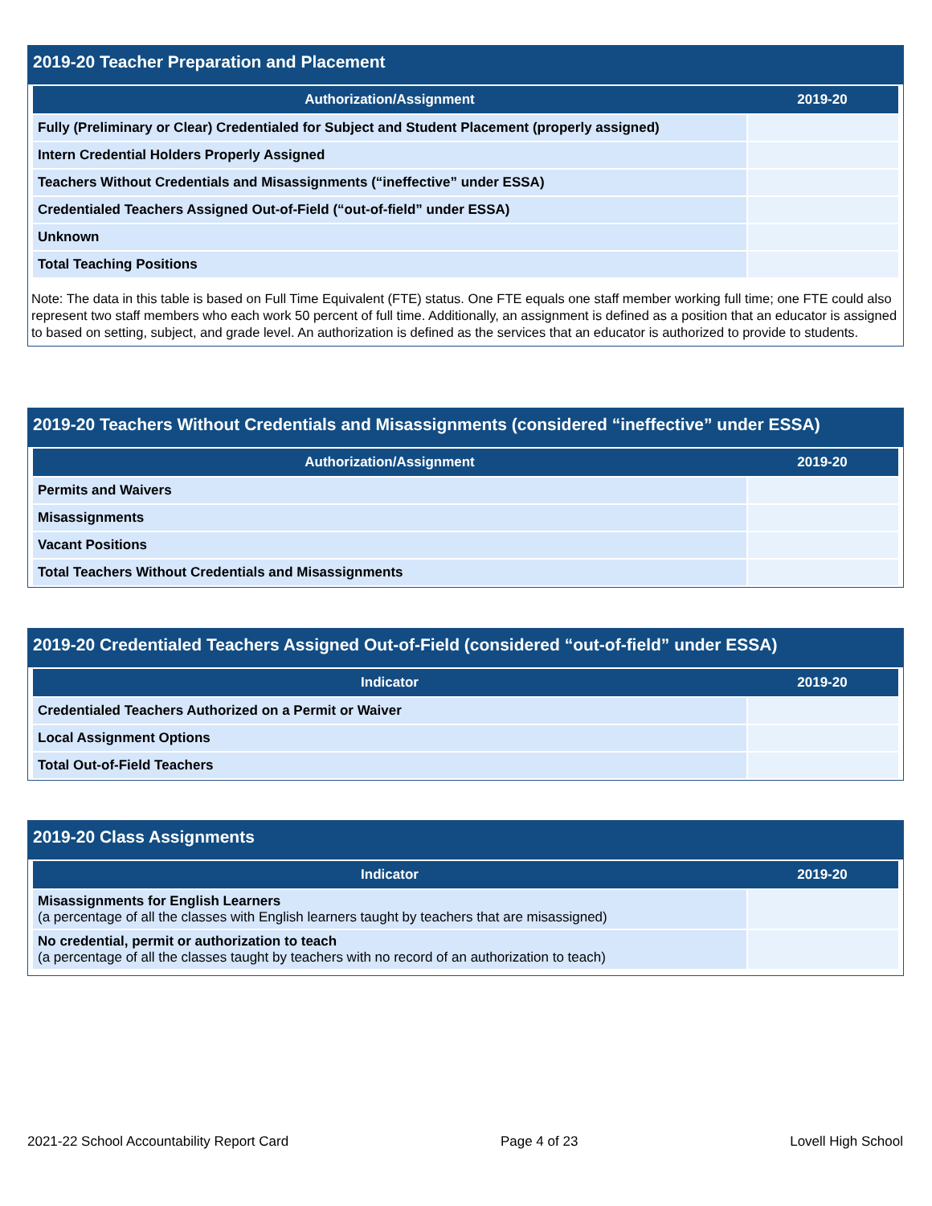2019-20 Teacher Preparation and Placement
| Authorization/Assignment | 2019-20 |
| --- | --- |
| Fully (Preliminary or Clear) Credentialed for Subject and Student Placement (properly assigned) | |
| Intern Credential Holders Properly Assigned | |
| Teachers Without Credentials and Misassignments (“ineffective” under ESSA) | |
| Credentialed Teachers Assigned Out-of-Field (“out-of-field” under ESSA) | |
| Unknown | |
| Total Teaching Positions | |
Note: The data in this table is based on Full Time Equivalent (FTE) status. One FTE equals one staff member working full time; one FTE could also represent two staff members who each work 50 percent of full time. Additionally, an assignment is defined as a position that an educator is assigned to based on setting, subject, and grade level. An authorization is defined as the services that an educator is authorized to provide to students.
2019-20 Teachers Without Credentials and Misassignments (considered “ineffective” under ESSA)
| Authorization/Assignment | 2019-20 |
| --- | --- |
| Permits and Waivers | |
| Misassignments | |
| Vacant Positions | |
| Total Teachers Without Credentials and Misassignments | |
2019-20 Credentialed Teachers Assigned Out-of-Field (considered “out-of-field” under ESSA)
| Indicator | 2019-20 |
| --- | --- |
| Credentialed Teachers Authorized on a Permit or Waiver | |
| Local Assignment Options | |
| Total Out-of-Field Teachers | |
2019-20 Class Assignments
| Indicator | 2019-20 |
| --- | --- |
| Misassignments for English Learners (a percentage of all the classes with English learners taught by teachers that are misassigned) | |
| No credential, permit or authorization to teach (a percentage of all the classes taught by teachers with no record of an authorization to teach) | |
2021-22 School Accountability Report Card Page 4 of 23 Lovell High School